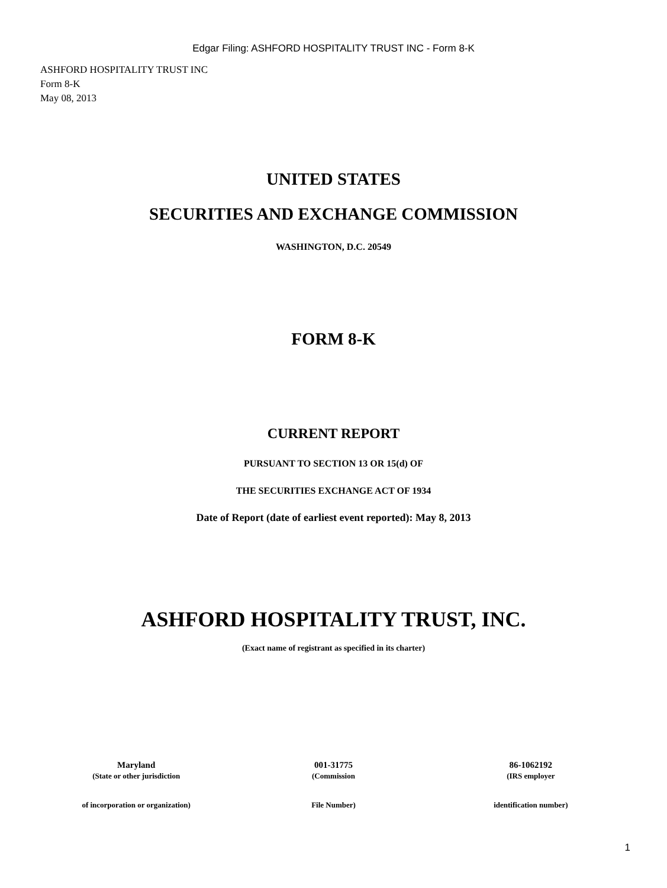Edgar Filing: ASHFORD HOSPITALITY TRUST INC - Form 8-K
ASHFORD HOSPITALITY TRUST INC
Form 8-K
May 08, 2013
UNITED STATES
SECURITIES AND EXCHANGE COMMISSION
WASHINGTON, D.C. 20549
FORM 8-K
CURRENT REPORT
PURSUANT TO SECTION 13 OR 15(d) OF
THE SECURITIES EXCHANGE ACT OF 1934
Date of Report (date of earliest event reported): May 8, 2013
ASHFORD HOSPITALITY TRUST, INC.
(Exact name of registrant as specified in its charter)
| Maryland | 001-31775 | 86-1062192 |
| (State or other jurisdiction | (Commission | (IRS employer |
| of incorporation or organization) | File Number) | identification number) |
1